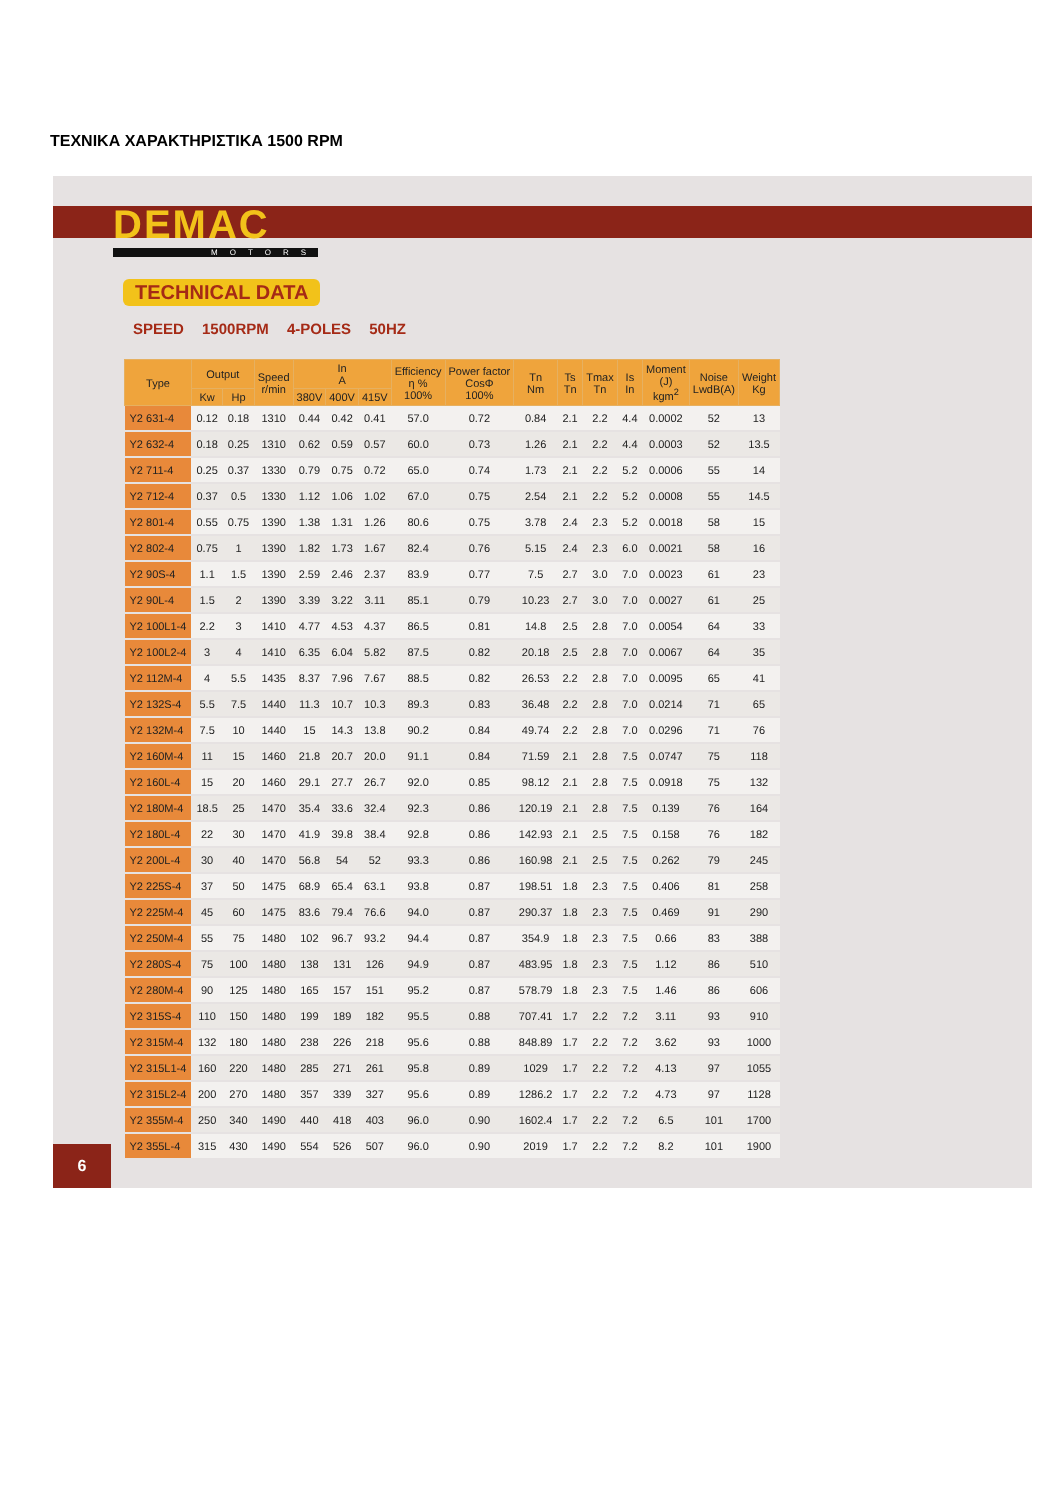ΤΕΧΝΙΚΑ ΧΑΡΑΚΤΗΡΙΣΤΙΚΑ 1500 RPM
DEMAC
MOTORS
TECHNICAL DATA
SPEED 1500RPM 4-POLES 50HZ
| Type | Output | | Speed r/min | In A | | | Efficiency η % 100% | Power factor CosΦ 100% | Tn Nm | Ts Tn | Tmax Tn | Is In | Moment (J) kgm<sup>2</sup> | Noise LwdB(A) | Weight Kg |
| --- | --- | --- | --- | --- | --- | --- | --- | --- | --- | --- | --- | --- | --- | --- | --- |
| | Kw | Hp | | 380V | 400V | 415V | | | | | | | | | |
| Y2 631-4 | 0.12 | 0.18 | 1310 | 0.44 | 0.42 | 0.41 | 57.0 | 0.72 | 0.84 | 2.1 | 2.2 | 4.4 | 0.0002 | 52 | 13 |
| Y2 632-4 | 0.18 | 0.25 | 1310 | 0.62 | 0.59 | 0.57 | 60.0 | 0.73 | 1.26 | 2.1 | 2.2 | 4.4 | 0.0003 | 52 | 13.5 |
| Y2 711-4 | 0.25 | 0.37 | 1330 | 0.79 | 0.75 | 0.72 | 65.0 | 0.74 | 1.73 | 2.1 | 2.2 | 5.2 | 0.0006 | 55 | 14 |
| Y2 712-4 | 0.37 | 0.5 | 1330 | 1.12 | 1.06 | 1.02 | 67.0 | 0.75 | 2.54 | 2.1 | 2.2 | 5.2 | 0.0008 | 55 | 14.5 |
| Y2 801-4 | 0.55 | 0.75 | 1390 | 1.38 | 1.31 | 1.26 | 80.6 | 0.75 | 3.78 | 2.4 | 2.3 | 5.2 | 0.0018 | 58 | 15 |
| Y2 802-4 | 0.75 | 1 | 1390 | 1.82 | 1.73 | 1.67 | 82.4 | 0.76 | 5.15 | 2.4 | 2.3 | 6.0 | 0.0021 | 58 | 16 |
| Y2 90S-4 | 1.1 | 1.5 | 1390 | 2.59 | 2.46 | 2.37 | 83.9 | 0.77 | 7.5 | 2.7 | 3.0 | 7.0 | 0.0023 | 61 | 23 |
| Y2 90L-4 | 1.5 | 2 | 1390 | 3.39 | 3.22 | 3.11 | 85.1 | 0.79 | 10.23 | 2.7 | 3.0 | 7.0 | 0.0027 | 61 | 25 |
| Y2 100L1-4 | 2.2 | 3 | 1410 | 4.77 | 4.53 | 4.37 | 86.5 | 0.81 | 14.8 | 2.5 | 2.8 | 7.0 | 0.0054 | 64 | 33 |
| Y2 100L2-4 | 3 | 4 | 1410 | 6.35 | 6.04 | 5.82 | 87.5 | 0.82 | 20.18 | 2.5 | 2.8 | 7.0 | 0.0067 | 64 | 35 |
| Y2 112M-4 | 4 | 5.5 | 1435 | 8.37 | 7.96 | 7.67 | 88.5 | 0.82 | 26.53 | 2.2 | 2.8 | 7.0 | 0.0095 | 65 | 41 |
| Y2 132S-4 | 5.5 | 7.5 | 1440 | 11.3 | 10.7 | 10.3 | 89.3 | 0.83 | 36.48 | 2.2 | 2.8 | 7.0 | 0.0214 | 71 | 65 |
| Y2 132M-4 | 7.5 | 10 | 1440 | 15 | 14.3 | 13.8 | 90.2 | 0.84 | 49.74 | 2.2 | 2.8 | 7.0 | 0.0296 | 71 | 76 |
| Y2 160M-4 | 11 | 15 | 1460 | 21.8 | 20.7 | 20.0 | 91.1 | 0.84 | 71.59 | 2.1 | 2.8 | 7.5 | 0.0747 | 75 | 118 |
| Y2 160L-4 | 15 | 20 | 1460 | 29.1 | 27.7 | 26.7 | 92.0 | 0.85 | 98.12 | 2.1 | 2.8 | 7.5 | 0.0918 | 75 | 132 |
| Y2 180M-4 | 18.5 | 25 | 1470 | 35.4 | 33.6 | 32.4 | 92.3 | 0.86 | 120.19 | 2.1 | 2.8 | 7.5 | 0.139 | 76 | 164 |
| Y2 180L-4 | 22 | 30 | 1470 | 41.9 | 39.8 | 38.4 | 92.8 | 0.86 | 142.93 | 2.1 | 2.5 | 7.5 | 0.158 | 76 | 182 |
| Y2 200L-4 | 30 | 40 | 1470 | 56.8 | 54 | 52 | 93.3 | 0.86 | 160.98 | 2.1 | 2.5 | 7.5 | 0.262 | 79 | 245 |
| Y2 225S-4 | 37 | 50 | 1475 | 68.9 | 65.4 | 63.1 | 93.8 | 0.87 | 198.51 | 1.8 | 2.3 | 7.5 | 0.406 | 81 | 258 |
| Y2 225M-4 | 45 | 60 | 1475 | 83.6 | 79.4 | 76.6 | 94.0 | 0.87 | 290.37 | 1.8 | 2.3 | 7.5 | 0.469 | 91 | 290 |
| Y2 250M-4 | 55 | 75 | 1480 | 102 | 96.7 | 93.2 | 94.4 | 0.87 | 354.9 | 1.8 | 2.3 | 7.5 | 0.66 | 83 | 388 |
| Y2 280S-4 | 75 | 100 | 1480 | 138 | 131 | 126 | 94.9 | 0.87 | 483.95 | 1.8 | 2.3 | 7.5 | 1.12 | 86 | 510 |
| Y2 280M-4 | 90 | 125 | 1480 | 165 | 157 | 151 | 95.2 | 0.87 | 578.79 | 1.8 | 2.3 | 7.5 | 1.46 | 86 | 606 |
| Y2 315S-4 | 110 | 150 | 1480 | 199 | 189 | 182 | 95.5 | 0.88 | 707.41 | 1.7 | 2.2 | 7.2 | 3.11 | 93 | 910 |
| Y2 315M-4 | 132 | 180 | 1480 | 238 | 226 | 218 | 95.6 | 0.88 | 848.89 | 1.7 | 2.2 | 7.2 | 3.62 | 93 | 1000 |
| Y2 315L1-4 | 160 | 220 | 1480 | 285 | 271 | 261 | 95.8 | 0.89 | 1029 | 1.7 | 2.2 | 7.2 | 4.13 | 97 | 1055 |
| Y2 315L2-4 | 200 | 270 | 1480 | 357 | 339 | 327 | 95.6 | 0.89 | 1286.2 | 1.7 | 2.2 | 7.2 | 4.73 | 97 | 1128 |
| Y2 355M-4 | 250 | 340 | 1490 | 440 | 418 | 403 | 96.0 | 0.90 | 1602.4 | 1.7 | 2.2 | 7.2 | 6.5 | 101 | 1700 |
| Y2 355L-4 | 315 | 430 | 1490 | 554 | 526 | 507 | 96.0 | 0.90 | 2019 | 1.7 | 2.2 | 7.2 | 8.2 | 101 | 1900 |
6